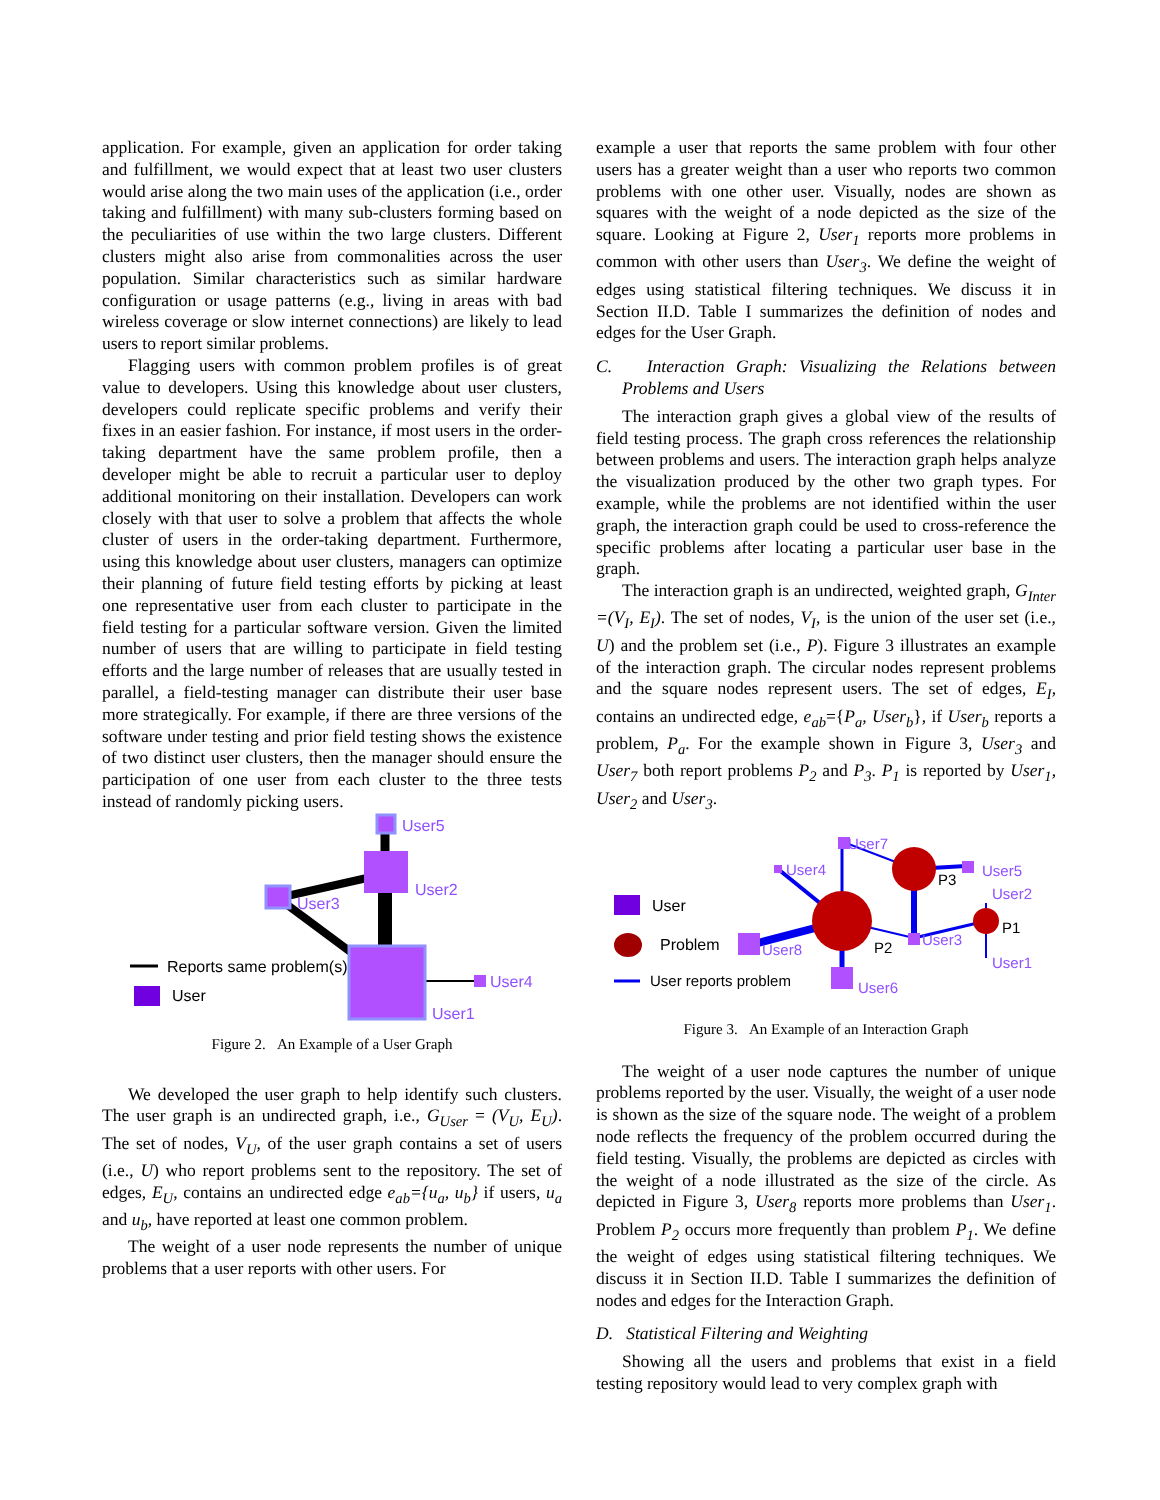application. For example, given an application for order taking and fulfillment, we would expect that at least two user clusters would arise along the two main uses of the application (i.e., order taking and fulfillment) with many sub-clusters forming based on the peculiarities of use within the two large clusters. Different clusters might also arise from commonalities across the user population. Similar characteristics such as similar hardware configuration or usage patterns (e.g., living in areas with bad wireless coverage or slow internet connections) are likely to lead users to report similar problems.
Flagging users with common problem profiles is of great value to developers. Using this knowledge about user clusters, developers could replicate specific problems and verify their fixes in an easier fashion. For instance, if most users in the order-taking department have the same problem profile, then a developer might be able to recruit a particular user to deploy additional monitoring on their installation. Developers can work closely with that user to solve a problem that affects the whole cluster of users in the order-taking department. Furthermore, using this knowledge about user clusters, managers can optimize their planning of future field testing efforts by picking at least one representative user from each cluster to participate in the field testing for a particular software version. Given the limited number of users that are willing to participate in field testing efforts and the large number of releases that are usually tested in parallel, a field-testing manager can distribute their user base more strategically. For example, if there are three versions of the software under testing and prior field testing shows the existence of two distinct user clusters, then the manager should ensure the participation of one user from each cluster to the three tests instead of randomly picking users.
User5
User2
User3
User4
User1
Reports same problem(s)
User
Figure 2. An Example of a User Graph
We developed the user graph to help identify such clusters. The user graph is an undirected graph, i.e., G<sub>User</sub> = (V<sub>U</sub>, E<sub>U</sub>). The set of nodes, V<sub>U</sub>, of the user graph contains a set of users (i.e., U) who report problems sent to the repository. The set of edges, E<sub>U</sub>, contains an undirected edge e<sub>ab</sub>={u<sub>a</sub>, u<sub>b</sub>} if users, u<sub>a</sub> and u<sub>b</sub>, have reported at least one common problem.
The weight of a user node represents the number of unique problems that a user reports with other users. For
example a user that reports the same problem with four other users has a greater weight than a user who reports two common problems with one other user. Visually, nodes are shown as squares with the weight of a node depicted as the size of the square. Looking at Figure 2, User<sub>1</sub> reports more problems in common with other users than User<sub>3</sub>. We define the weight of edges using statistical filtering techniques. We discuss it in Section II.D. Table I summarizes the definition of nodes and edges for the User Graph.
C. Interaction Graph: Visualizing the Relations between Problems and Users
The interaction graph gives a global view of the results of field testing process. The graph cross references the relationship between problems and users. The interaction graph helps analyze the visualization produced by the other two graph types. For example, while the problems are not identified within the user graph, the interaction graph could be used to cross-reference the specific problems after locating a particular user base in the graph.
The interaction graph is an undirected, weighted graph, G<sub>Inter</sub> =(V<sub>I</sub>, E<sub>I</sub>). The set of nodes, V<sub>I</sub>, is the union of the user set (i.e., U) and the problem set (i.e., P). Figure 3 illustrates an example of the interaction graph. The circular nodes represent problems and the square nodes represent users. The set of edges, E<sub>I</sub>, contains an undirected edge, e<sub>ab</sub>={P<sub>a</sub>, User<sub>b</sub>}, if User<sub>b</sub> reports a problem, P<sub>a</sub>. For the example shown in Figure 3, User<sub>3</sub> and User<sub>7</sub> both report problems P<sub>2</sub> and P<sub>3</sub>. P<sub>1</sub> is reported by User<sub>1</sub>, User<sub>2</sub> and User<sub>3</sub>.
User7
User4
User5
User2
User8
User3
User1
User6
P3
P2
P1
User
Problem
User reports problem
Figure 3. An Example of an Interaction Graph
The weight of a user node captures the number of unique problems reported by the user. Visually, the weight of a user node is shown as the size of the square node. The weight of a problem node reflects the frequency of the problem occurred during the field testing. Visually, the problems are depicted as circles with the weight of a node illustrated as the size of the circle. As depicted in Figure 3, User<sub>8</sub> reports more problems than User<sub>1</sub>. Problem P<sub>2</sub> occurs more frequently than problem P<sub>1</sub>. We define the weight of edges using statistical filtering techniques. We discuss it in Section II.D. Table I summarizes the definition of nodes and edges for the Interaction Graph.
D. Statistical Filtering and Weighting
Showing all the users and problems that exist in a field testing repository would lead to very complex graph with